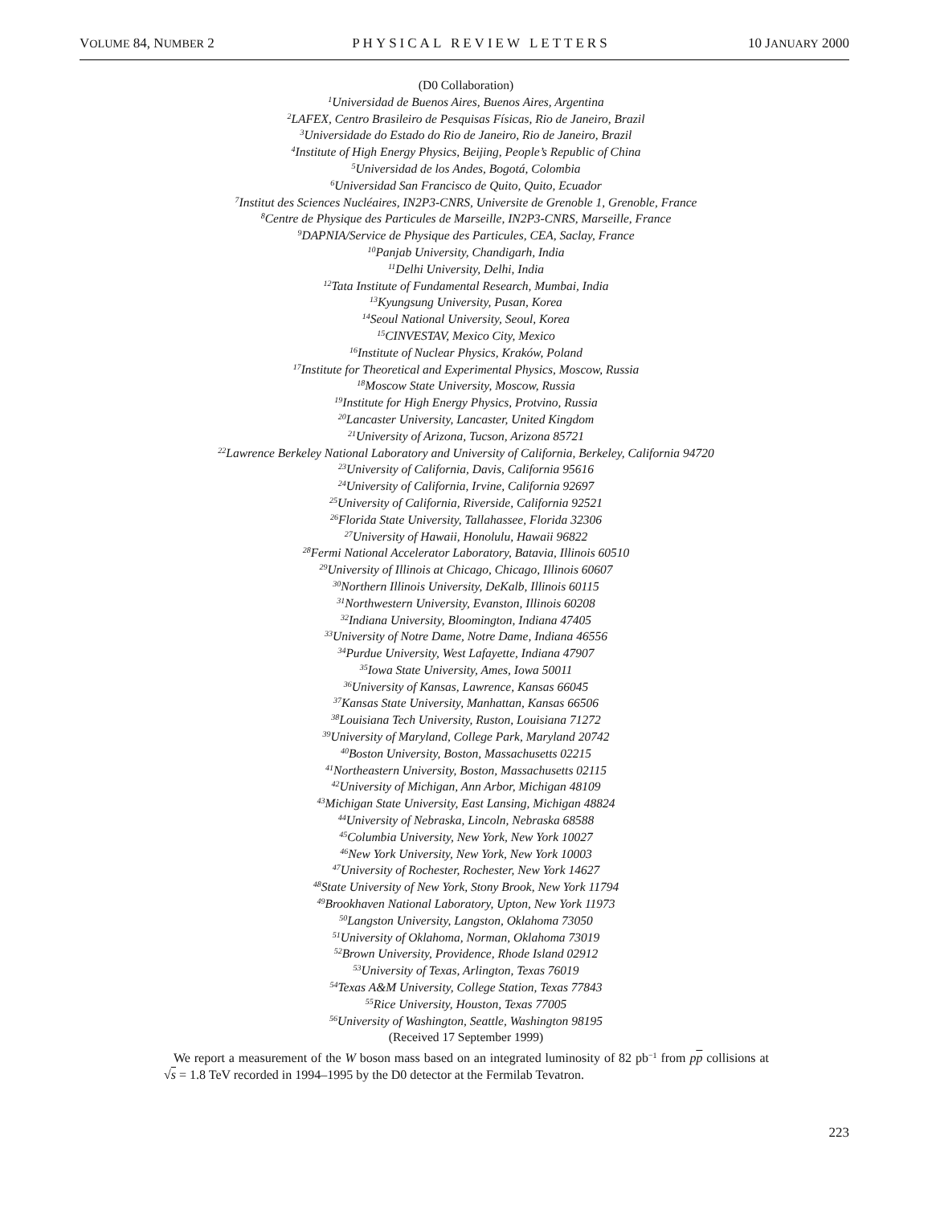VOLUME 84, NUMBER 2 PHYSICAL REVIEW LETTERS 10 JANUARY 2000
(D0 Collaboration)
<sup>1</sup> Universidad de Buenos Aires, Buenos Aires, Argentina
<sup>2</sup> LAFEX, Centro Brasileiro de Pesquisas Físicas, Rio de Janeiro, Brazil
<sup>3</sup> Universidade do Estado do Rio de Janeiro, Rio de Janeiro, Brazil
<sup>4</sup> Institute of High Energy Physics, Beijing, People’s Republic of China
<sup>5</sup> Universidad de los Andes, Bogotá, Colombia
<sup>6</sup> Universidad San Francisco de Quito, Quito, Ecuador
<sup>7</sup> Institut des Sciences Nucléaires, IN2P3-CNRS, Universite de Grenoble 1, Grenoble, France
<sup>8</sup> Centre de Physique des Particules de Marseille, IN2P3-CNRS, Marseille, France
<sup>9</sup> DAPNIA/Service de Physique des Particules, CEA, Saclay, France
<sup>10</sup> Panjab University, Chandigarh, India
<sup>11</sup> Delhi University, Delhi, India
<sup>12</sup> Tata Institute of Fundamental Research, Mumbai, India
<sup>13</sup> Kyungsung University, Pusan, Korea
<sup>14</sup> Seoul National University, Seoul, Korea
<sup>15</sup>CINVESTAV, Mexico City, Mexico
<sup>16</sup> Institute of Nuclear Physics, Kraków, Poland
<sup>17</sup> Institute for Theoretical and Experimental Physics, Moscow, Russia
<sup>18</sup> Moscow State University, Moscow, Russia
<sup>19</sup> Institute for High Energy Physics, Protvino, Russia
<sup>20</sup> Lancaster University, Lancaster, United Kingdom
<sup>21</sup> University of Arizona, Tucson, Arizona 85721
<sup>22</sup> Lawrence Berkeley National Laboratory and University of California, Berkeley, California 94720
<sup>23</sup> University of California, Davis, California 95616
<sup>24</sup> University of California, Irvine, California 92697
<sup>25</sup> University of California, Riverside, California 92521
<sup>26</sup> Florida State University, Tallahassee, Florida 32306
<sup>27</sup> University of Hawaii, Honolulu, Hawaii 96822
<sup>28</sup> Fermi National Accelerator Laboratory, Batavia, Illinois 60510
<sup>29</sup> University of Illinois at Chicago, Chicago, Illinois 60607
<sup>30</sup> Northern Illinois University, DeKalb, Illinois 60115
<sup>31</sup> Northwestern University, Evanston, Illinois 60208
<sup>32</sup> Indiana University, Bloomington, Indiana 47405
<sup>33</sup> University of Notre Dame, Notre Dame, Indiana 46556
<sup>34</sup> Purdue University, West Lafayette, Indiana 47907
<sup>35</sup> Iowa State University, Ames, Iowa 50011
<sup>36</sup> University of Kansas, Lawrence, Kansas 66045
<sup>37</sup> Kansas State University, Manhattan, Kansas 66506
<sup>38</sup> Louisiana Tech University, Ruston, Louisiana 71272
<sup>39</sup> University of Maryland, College Park, Maryland 20742
<sup>40</sup> Boston University, Boston, Massachusetts 02215
<sup>41</sup> Northeastern University, Boston, Massachusetts 02115
<sup>42</sup> University of Michigan, Ann Arbor, Michigan 48109
<sup>43</sup> Michigan State University, East Lansing, Michigan 48824
<sup>44</sup> University of Nebraska, Lincoln, Nebraska 68588
<sup>45</sup> Columbia University, New York, New York 10027
<sup>46</sup> New York University, New York, New York 10003
<sup>47</sup> University of Rochester, Rochester, New York 14627
<sup>48</sup> State University of New York, Stony Brook, New York 11794
<sup>49</sup> Brookhaven National Laboratory, Upton, New York 11973
<sup>50</sup> Langston University, Langston, Oklahoma 73050
<sup>51</sup> University of Oklahoma, Norman, Oklahoma 73019
<sup>52</sup> Brown University, Providence, Rhode Island 02912
<sup>53</sup> University of Texas, Arlington, Texas 76019
<sup>54</sup> Texas A&M University, College Station, Texas 77843
<sup>55</sup> Rice University, Houston, Texas 77005
<sup>56</sup> University of Washington, Seattle, Washington 98195
(Received 17 September 1999)
We report a measurement of the W boson mass based on an integrated luminosity of 82 pb<sup>−1</sup> from pp collisions at √s = 1.8 TeV recorded in 1994–1995 by the D0 detector at the Fermilab Tevatron.
223